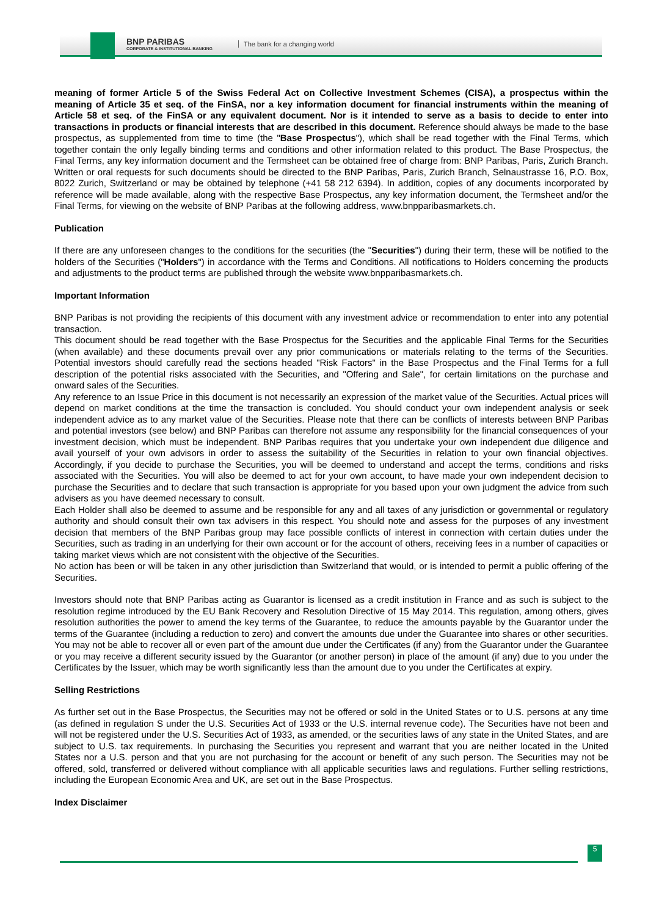BNP PARIBAS
CORPORATE & INSTITUTIONAL BANKING
The bank for a changing world
meaning of former Article 5 of the Swiss Federal Act on Collective Investment Schemes (CISA), a prospectus within the meaning of Article 35 et seq. of the FinSA, nor a key information document for financial instruments within the meaning of Article 58 et seq. of the FinSA or any equivalent document. Nor is it intended to serve as a basis to decide to enter into transactions in products or financial interests that are described in this document. Reference should always be made to the base prospectus, as supplemented from time to time (the "Base Prospectus"), which shall be read together with the Final Terms, which together contain the only legally binding terms and conditions and other information related to this product. The Base Prospectus, the Final Terms, any key information document and the Termsheet can be obtained free of charge from: BNP Paribas, Paris, Zurich Branch. Written or oral requests for such documents should be directed to the BNP Paribas, Paris, Zurich Branch, Selnaustrasse 16, P.O. Box, 8022 Zurich, Switzerland or may be obtained by telephone (+41 58 212 6394). In addition, copies of any documents incorporated by reference will be made available, along with the respective Base Prospectus, any key information document, the Termsheet and/or the Final Terms, for viewing on the website of BNP Paribas at the following address, www.bnpparibasmarkets.ch.
Publication
If there are any unforeseen changes to the conditions for the securities (the "Securities") during their term, these will be notified to the holders of the Securities ("Holders") in accordance with the Terms and Conditions. All notifications to Holders concerning the products and adjustments to the product terms are published through the website www.bnpparibasmarkets.ch.
Important Information
BNP Paribas is not providing the recipients of this document with any investment advice or recommendation to enter into any potential transaction.
This document should be read together with the Base Prospectus for the Securities and the applicable Final Terms for the Securities (when available) and these documents prevail over any prior communications or materials relating to the terms of the Securities. Potential investors should carefully read the sections headed "Risk Factors" in the Base Prospectus and the Final Terms for a full description of the potential risks associated with the Securities, and "Offering and Sale", for certain limitations on the purchase and onward sales of the Securities.
Any reference to an Issue Price in this document is not necessarily an expression of the market value of the Securities. Actual prices will depend on market conditions at the time the transaction is concluded. You should conduct your own independent analysis or seek independent advice as to any market value of the Securities. Please note that there can be conflicts of interests between BNP Paribas and potential investors (see below) and BNP Paribas can therefore not assume any responsibility for the financial consequences of your investment decision, which must be independent. BNP Paribas requires that you undertake your own independent due diligence and avail yourself of your own advisors in order to assess the suitability of the Securities in relation to your own financial objectives. Accordingly, if you decide to purchase the Securities, you will be deemed to understand and accept the terms, conditions and risks associated with the Securities. You will also be deemed to act for your own account, to have made your own independent decision to purchase the Securities and to declare that such transaction is appropriate for you based upon your own judgment the advice from such advisers as you have deemed necessary to consult.
Each Holder shall also be deemed to assume and be responsible for any and all taxes of any jurisdiction or governmental or regulatory authority and should consult their own tax advisers in this respect. You should note and assess for the purposes of any investment decision that members of the BNP Paribas group may face possible conflicts of interest in connection with certain duties under the Securities, such as trading in an underlying for their own account or for the account of others, receiving fees in a number of capacities or taking market views which are not consistent with the objective of the Securities.
No action has been or will be taken in any other jurisdiction than Switzerland that would, or is intended to permit a public offering of the Securities.
Investors should note that BNP Paribas acting as Guarantor is licensed as a credit institution in France and as such is subject to the resolution regime introduced by the EU Bank Recovery and Resolution Directive of 15 May 2014. This regulation, among others, gives resolution authorities the power to amend the key terms of the Guarantee, to reduce the amounts payable by the Guarantor under the terms of the Guarantee (including a reduction to zero) and convert the amounts due under the Guarantee into shares or other securities. You may not be able to recover all or even part of the amount due under the Certificates (if any) from the Guarantor under the Guarantee or you may receive a different security issued by the Guarantor (or another person) in place of the amount (if any) due to you under the Certificates by the Issuer, which may be worth significantly less than the amount due to you under the Certificates at expiry.
Selling Restrictions
As further set out in the Base Prospectus, the Securities may not be offered or sold in the United States or to U.S. persons at any time (as defined in regulation S under the U.S. Securities Act of 1933 or the U.S. internal revenue code). The Securities have not been and will not be registered under the U.S. Securities Act of 1933, as amended, or the securities laws of any state in the United States, and are subject to U.S. tax requirements. In purchasing the Securities you represent and warrant that you are neither located in the United States nor a U.S. person and that you are not purchasing for the account or benefit of any such person. The Securities may not be offered, sold, transferred or delivered without compliance with all applicable securities laws and regulations. Further selling restrictions, including the European Economic Area and UK, are set out in the Base Prospectus.
Index Disclaimer
5